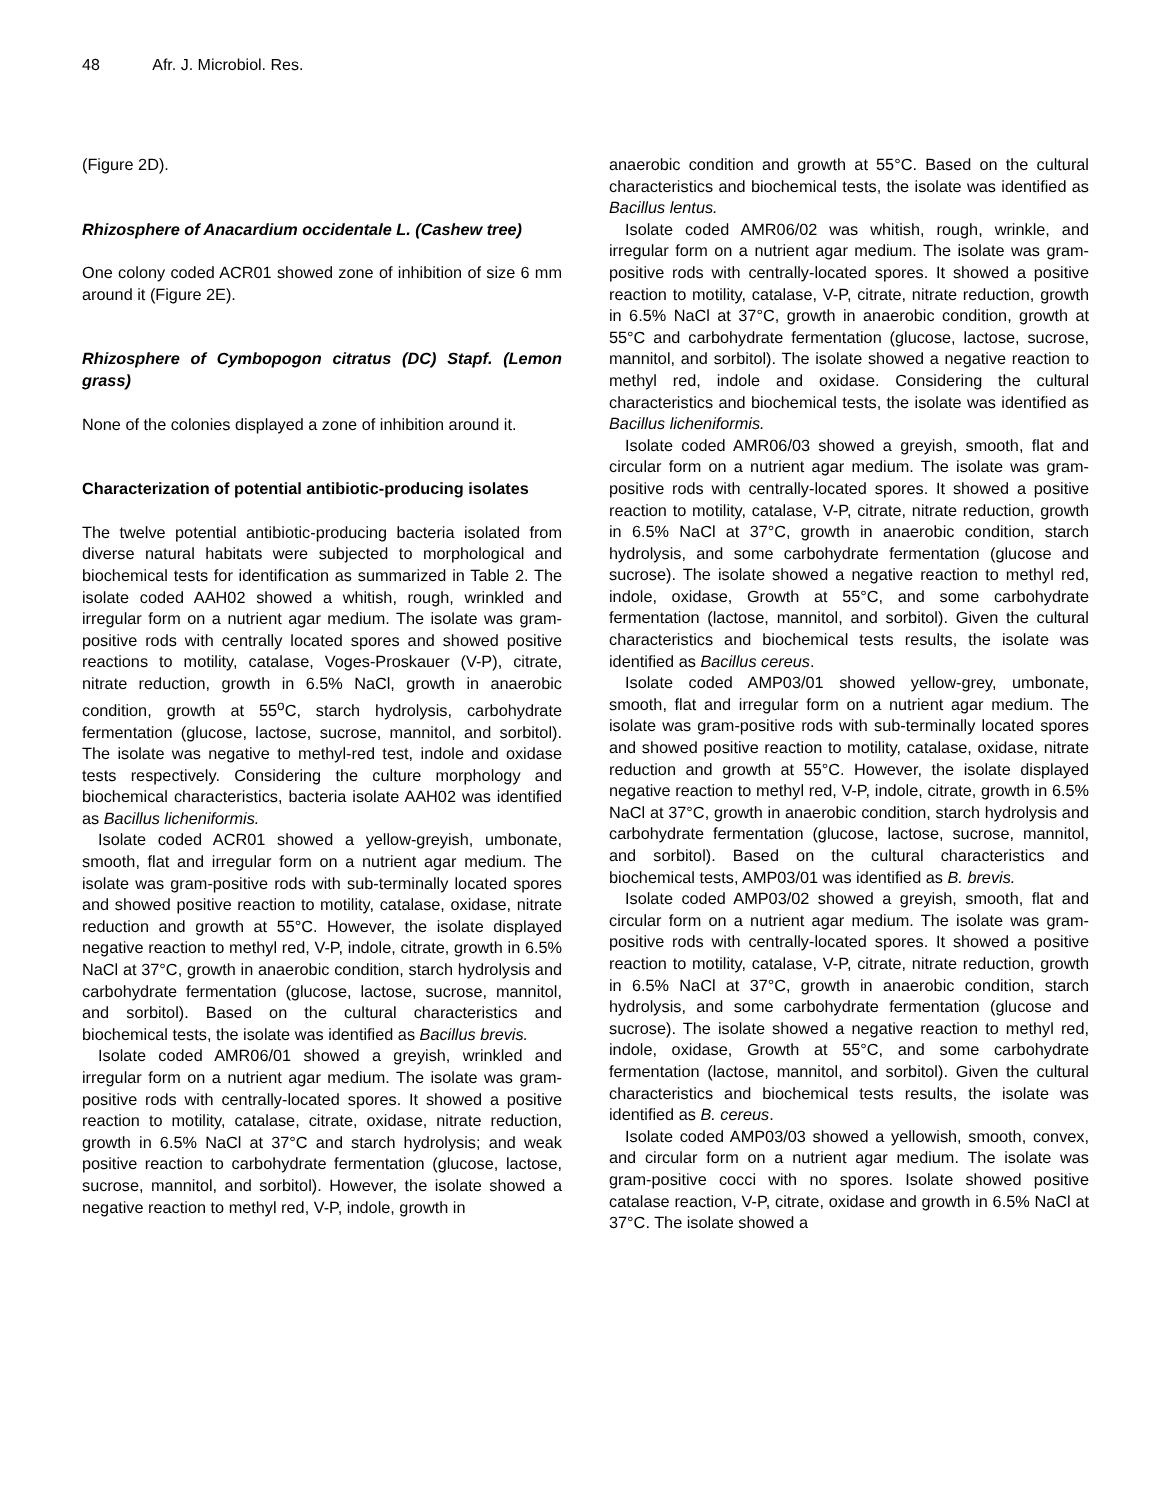48 Afr. J. Microbiol. Res.
(Figure 2D).
Rhizosphere of Anacardium occidentale L. (Cashew tree)
One colony coded ACR01 showed zone of inhibition of size 6 mm around it (Figure 2E).
Rhizosphere of Cymbopogon citratus (DC) Stapf. (Lemon grass)
None of the colonies displayed a zone of inhibition around it.
Characterization of potential antibiotic-producing isolates
The twelve potential antibiotic-producing bacteria isolated from diverse natural habitats were subjected to morphological and biochemical tests for identification as summarized in Table 2. The isolate coded AAH02 showed a whitish, rough, wrinkled and irregular form on a nutrient agar medium. The isolate was gram-positive rods with centrally located spores and showed positive reactions to motility, catalase, Voges-Proskauer (V-P), citrate, nitrate reduction, growth in 6.5% NaCl, growth in anaerobic condition, growth at 55<sup>o</sup>C, starch hydrolysis, carbohydrate fermentation (glucose, lactose, sucrose, mannitol, and sorbitol). The isolate was negative to methyl-red test, indole and oxidase tests respectively. Considering the culture morphology and biochemical characteristics, bacteria isolate AAH02 was identified as Bacillus licheniformis.
Isolate coded ACR01 showed a yellow-greyish, umbonate, smooth, flat and irregular form on a nutrient agar medium. The isolate was gram-positive rods with sub-terminally located spores and showed positive reaction to motility, catalase, oxidase, nitrate reduction and growth at 55°C. However, the isolate displayed negative reaction to methyl red, V-P, indole, citrate, growth in 6.5% NaCl at 37°C, growth in anaerobic condition, starch hydrolysis and carbohydrate fermentation (glucose, lactose, sucrose, mannitol, and sorbitol). Based on the cultural characteristics and biochemical tests, the isolate was identified as Bacillus brevis.
Isolate coded AMR06/01 showed a greyish, wrinkled and irregular form on a nutrient agar medium. The isolate was gram-positive rods with centrally-located spores. It showed a positive reaction to motility, catalase, citrate, oxidase, nitrate reduction, growth in 6.5% NaCl at 37°C and starch hydrolysis; and weak positive reaction to carbohydrate fermentation (glucose, lactose, sucrose, mannitol, and sorbitol). However, the isolate showed a negative reaction to methyl red, V-P, indole, growth in
anaerobic condition and growth at 55°C. Based on the cultural characteristics and biochemical tests, the isolate was identified as Bacillus lentus.
Isolate coded AMR06/02 was whitish, rough, wrinkle, and irregular form on a nutrient agar medium. The isolate was gram-positive rods with centrally-located spores. It showed a positive reaction to motility, catalase, V-P, citrate, nitrate reduction, growth in 6.5% NaCl at 37°C, growth in anaerobic condition, growth at 55°C and carbohydrate fermentation (glucose, lactose, sucrose, mannitol, and sorbitol). The isolate showed a negative reaction to methyl red, indole and oxidase. Considering the cultural characteristics and biochemical tests, the isolate was identified as Bacillus licheniformis.
Isolate coded AMR06/03 showed a greyish, smooth, flat and circular form on a nutrient agar medium. The isolate was gram-positive rods with centrally-located spores. It showed a positive reaction to motility, catalase, V-P, citrate, nitrate reduction, growth in 6.5% NaCl at 37°C, growth in anaerobic condition, starch hydrolysis, and some carbohydrate fermentation (glucose and sucrose). The isolate showed a negative reaction to methyl red, indole, oxidase, Growth at 55°C, and some carbohydrate fermentation (lactose, mannitol, and sorbitol). Given the cultural characteristics and biochemical tests results, the isolate was identified as Bacillus cereus.
Isolate coded AMP03/01 showed yellow-grey, umbonate, smooth, flat and irregular form on a nutrient agar medium. The isolate was gram-positive rods with sub-terminally located spores and showed positive reaction to motility, catalase, oxidase, nitrate reduction and growth at 55°C. However, the isolate displayed negative reaction to methyl red, V-P, indole, citrate, growth in 6.5% NaCl at 37°C, growth in anaerobic condition, starch hydrolysis and carbohydrate fermentation (glucose, lactose, sucrose, mannitol, and sorbitol). Based on the cultural characteristics and biochemical tests, AMP03/01 was identified as B. brevis.
Isolate coded AMP03/02 showed a greyish, smooth, flat and circular form on a nutrient agar medium. The isolate was gram-positive rods with centrally-located spores. It showed a positive reaction to motility, catalase, V-P, citrate, nitrate reduction, growth in 6.5% NaCl at 37°C, growth in anaerobic condition, starch hydrolysis, and some carbohydrate fermentation (glucose and sucrose). The isolate showed a negative reaction to methyl red, indole, oxidase, Growth at 55°C, and some carbohydrate fermentation (lactose, mannitol, and sorbitol). Given the cultural characteristics and biochemical tests results, the isolate was identified as B. cereus.
Isolate coded AMP03/03 showed a yellowish, smooth, convex, and circular form on a nutrient agar medium. The isolate was gram-positive cocci with no spores. Isolate showed positive catalase reaction, V-P, citrate, oxidase and growth in 6.5% NaCl at 37°C. The isolate showed a